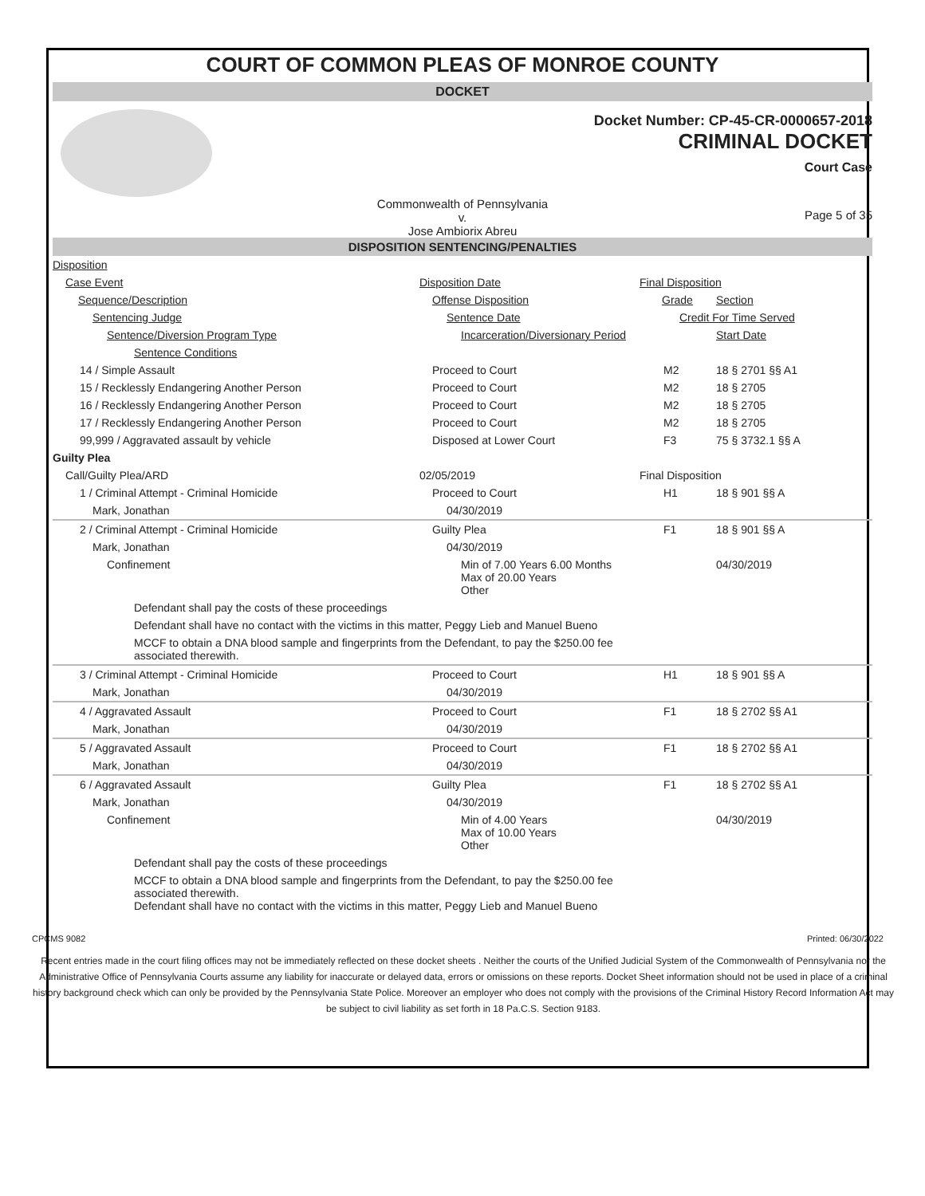COURT OF COMMON PLEAS OF MONROE COUNTY
DOCKET
Docket Number: CP-45-CR-0000657-2018
CRIMINAL DOCKET
Court Case
Commonwealth of Pennsylvania
v.
Jose Ambiorix Abreu
Page 5 of 35
DISPOSITION SENTENCING/PENALTIES
| Disposition | | | |
| Case Event | Disposition Date | Final Disposition | |
| Sequence/Description | Offense Disposition | Grade | Section |
| Sentencing Judge | Sentence Date | Credit For Time Served | |
| Sentence/Diversion Program Type | Incarceration/Diversionary Period | | Start Date |
| Sentence Conditions | | | |
| 14 / Simple Assault | Proceed to Court | M2 | 18 § 2701 §§ A1 |
| 15 / Recklessly Endangering Another Person | Proceed to Court | M2 | 18 § 2705 |
| 16 / Recklessly Endangering Another Person | Proceed to Court | M2 | 18 § 2705 |
| 17 / Recklessly Endangering Another Person | Proceed to Court | M2 | 18 § 2705 |
| 99,999 / Aggravated assault by vehicle | Disposed at Lower Court | F3 | 75 § 3732.1 §§ A |
| Guilty Plea | | | |
| Call/Guilty Plea/ARD | 02/05/2019 | Final Disposition | |
| 1 / Criminal Attempt - Criminal Homicide | Proceed to Court | H1 | 18 § 901 §§ A |
| Mark, Jonathan | 04/30/2019 | | |
| 2 / Criminal Attempt - Criminal Homicide | Guilty Plea | F1 | 18 § 901 §§ A |
| Mark, Jonathan | 04/30/2019 | | |
| Confinement | Min of 7.00 Years 6.00 Months Max of 20.00 Years Other | | 04/30/2019 |
| Defendant shall pay the costs of these proceedings | | | |
| Defendant shall have no contact with the victims in this matter, Peggy Lieb and Manuel Bueno | | | |
| MCCF to obtain a DNA blood sample and fingerprints from the Defendant, to pay the $250.00 fee associated therewith. | | | |
| 3 / Criminal Attempt - Criminal Homicide | Proceed to Court | H1 | 18 § 901 §§ A |
| Mark, Jonathan | 04/30/2019 | | |
| 4 / Aggravated Assault | Proceed to Court | F1 | 18 § 2702 §§ A1 |
| Mark, Jonathan | 04/30/2019 | | |
| 5 / Aggravated Assault | Proceed to Court | F1 | 18 § 2702 §§ A1 |
| Mark, Jonathan | 04/30/2019 | | |
| 6 / Aggravated Assault | Guilty Plea | F1 | 18 § 2702 §§ A1 |
| Mark, Jonathan | 04/30/2019 | | |
| Confinement | Min of 4.00 Years Max of 10.00 Years Other | | 04/30/2019 |
| Defendant shall pay the costs of these proceedings | | | |
| MCCF to obtain a DNA blood sample and fingerprints from the Defendant, to pay the $250.00 fee associated therewith. Defendant shall have no contact with the victims in this matter, Peggy Lieb and Manuel Bueno | | | |
CPCMS 9082 Printed: 06/30/2022
Recent entries made in the court filing offices may not be immediately reflected on these docket sheets . Neither the courts of the Unified Judicial System of the Commonwealth of Pennsylvania nor the Administrative Office of Pennsylvania Courts assume any liability for inaccurate or delayed data, errors or omissions on these reports. Docket Sheet information should not be used in place of a criminal history background check which can only be provided by the Pennsylvania State Police. Moreover an employer who does not comply with the provisions of the Criminal History Record Information Act may be subject to civil liability as set forth in 18 Pa.C.S. Section 9183.